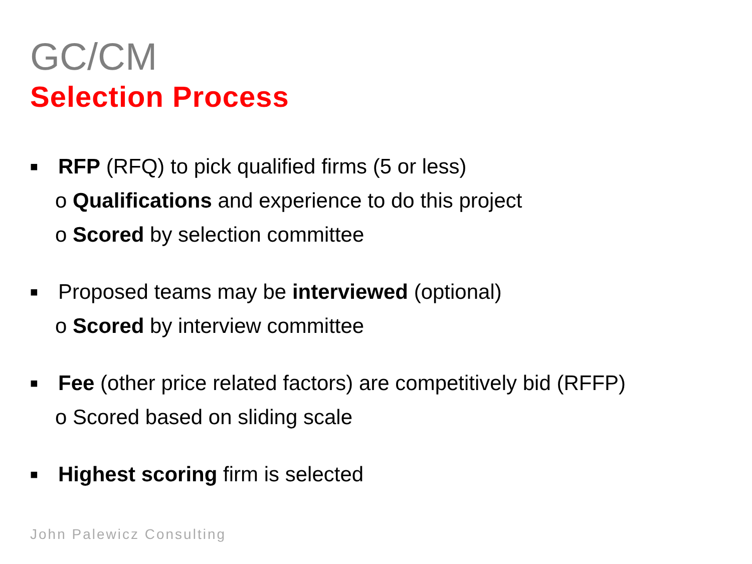GC/CM
Selection Process
■ RFP (RFQ) to pick qualified firms (5 or less)
o Qualifications and experience to do this project
o Scored by selection committee
■ Proposed teams may be interviewed (optional)
o Scored by interview committee
■ Fee (other price related factors) are competitively bid (RFFP)
o Scored based on sliding scale
■ Highest scoring firm is selected
John Palewicz Consulting